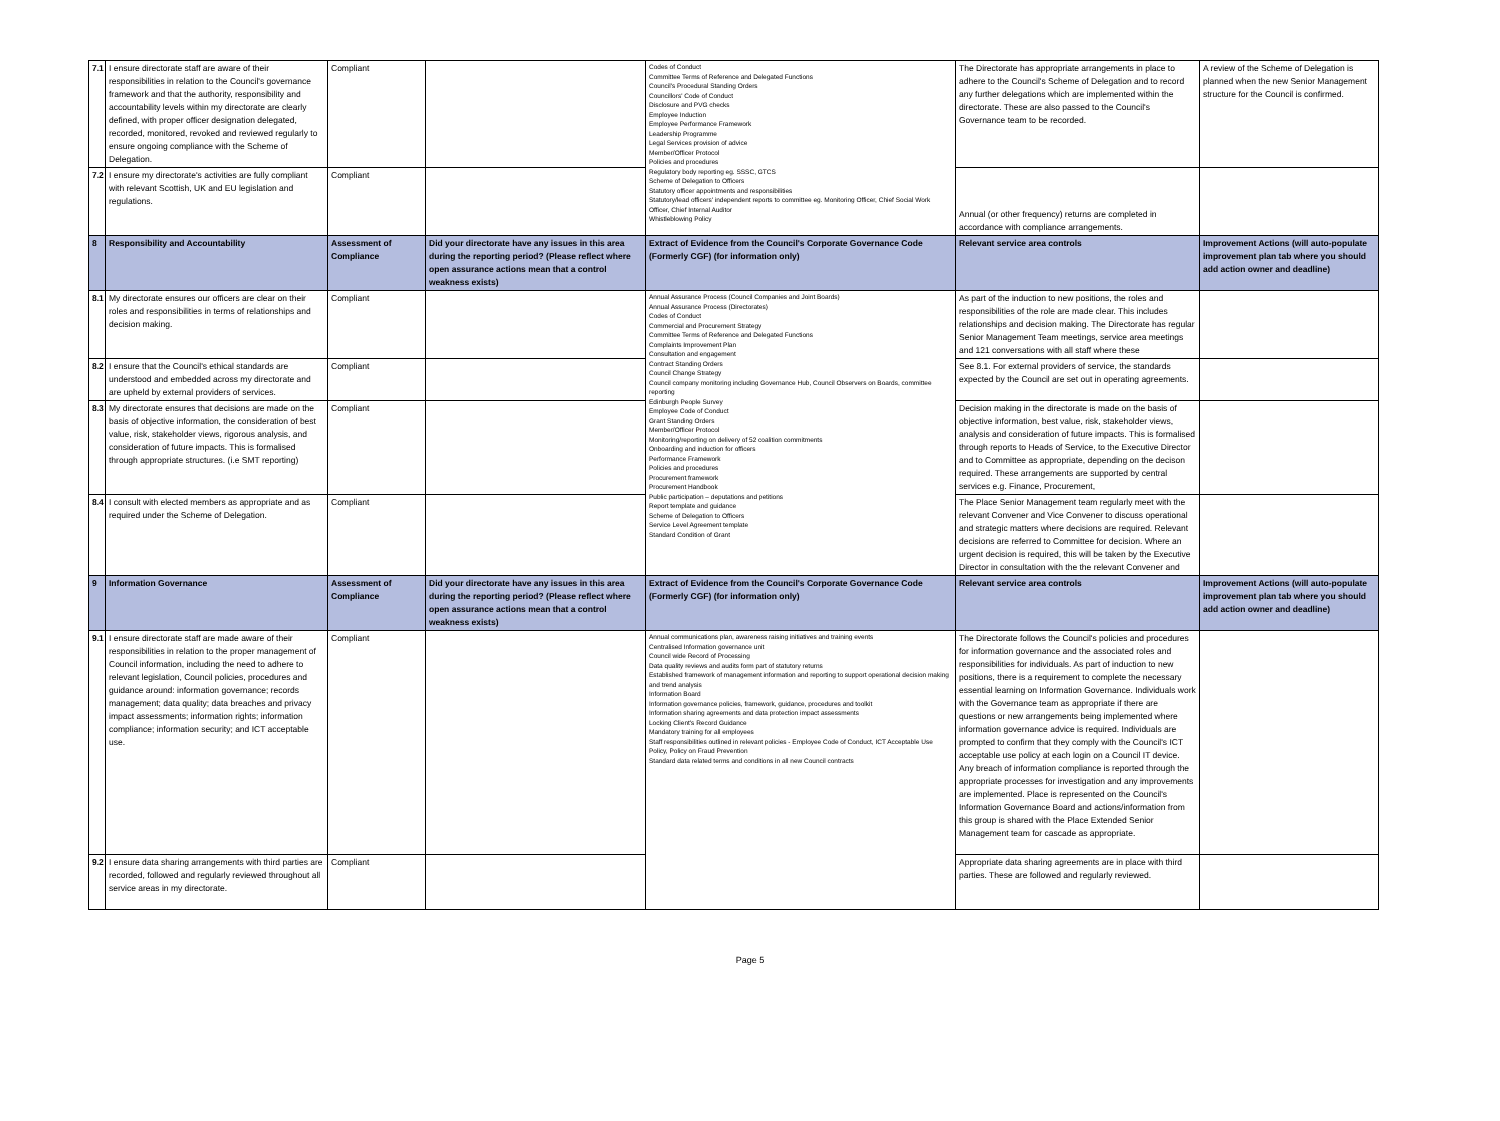| 7.1 | I ensure directorate staff are aware of their responsibilities in relation to the Council's governance framework and that the authority, responsibility and accountability levels within my directorate are clearly defined, with proper officer designation delegated, recorded, monitored, revoked and reviewed regularly to ensure ongoing compliance with the Scheme of Delegation. | Compliant | | Codes of Conduct Committee Terms of Reference and Delegated Functions Council's Procedural Standing Orders Councillors' Code of Conduct Disclosure and PVG checks Employee Induction Employee Performance Framework Leadership Programme Legal Services provision of advice Member/Officer Protocol Policies and procedures Regulatory body reporting eg. SSSC, GTCS Scheme of Delegation to Officers Statutory officer appointments and responsibilities Statutory/lead officers' independent reports to committee eg. Monitoring Officer, Chief Social Work Officer, Chief Internal Auditor Whistleblowing Policy | The Directorate has appropriate arrangements in place to adhere to the Council's Scheme of Delegation and to record any further delegations which are implemented within the directorate. These are also passed to the Council's Governance team to be recorded. | A review of the Scheme of Delegation is planned when the new Senior Management structure for the Council is confirmed. |
| 7.2 | I ensure my directorate's activities are fully compliant with relevant Scottish, UK and EU legislation and regulations. | Compliant | | | Annual (or other frequency) returns are completed in accordance with compliance arrangements. | |
| 8 | Responsibility and Accountability | Assessment of Compliance | Did your directorate have any issues in this area during the reporting period? (Please reflect where open assurance actions mean that a control weakness exists) | Extract of Evidence from the Council's Corporate Governance Code (Formerly CGF) (for information only) | Relevant service area controls | Improvement Actions (will auto-populate improvement plan tab where you should add action owner and deadline) |
| 8.1 | My directorate ensures our officers are clear on their roles and responsibilities in terms of relationships and decision making. | Compliant | | Annual Assurance Process (Council Companies and Joint Boards) Annual Assurance Process (Directorates) Codes of Conduct Commercial and Procurement Strategy Committee Terms of Reference and Delegated Functions Complaints Improvement Plan Consultation and engagement Contract Standing Orders Council Change Strategy Council company monitoring including Governance Hub, Council Observers on Boards, committee reporting Edinburgh People Survey Employee Code of Conduct Grant Standing Orders Member/Officer Protocol Monitoring/reporting on delivery of 52 coalition commitments Onboarding and induction for officers Performance Framework Policies and procedures Procurement framework Procurement Handbook Public participation – deputations and petitions Report template and guidance Scheme of Delegation to Officers Service Level Agreement template Standard Condition of Grant | As part of the induction to new positions, the roles and responsibilities of the role are made clear. This includes relationships and decision making. The Directorate has regular Senior Management Team meetings, service area meetings and 121 conversations with all staff where these | |
| 8.2 | I ensure that the Council's ethical standards are understood and embedded across my directorate and are upheld by external providers of services. | Compliant | | | See 8.1. For external providers of service, the standards expected by the Council are set out in operating agreements. | |
| 8.3 | My directorate ensures that decisions are made on the basis of objective information, the consideration of best value, risk, stakeholder views, rigorous analysis, and consideration of future impacts. This is formalised through appropriate structures. (i.e SMT reporting) | Compliant | | | Decision making in the directorate is made on the basis of objective information, best value, risk, stakeholder views, analysis and consideration of future impacts. This is formalised through reports to Heads of Service, to the Executive Director and to Committee as appropriate, depending on the decison required. These arrangements are supported by central services e.g. Finance, Procurement, | |
| 8.4 | I consult with elected members as appropriate and as required under the Scheme of Delegation. | Compliant | | | The Place Senior Management team regularly meet with the relevant Convener and Vice Convener to discuss operational and strategic matters where decisions are required. Relevant decisions are referred to Committee for decision. Where an urgent decision is required, this will be taken by the Executive Director in consultation with the the relevant Convener and | |
| 9 | Information Governance | Assessment of Compliance | Did your directorate have any issues in this area during the reporting period? (Please reflect where open assurance actions mean that a control weakness exists) | Extract of Evidence from the Council's Corporate Governance Code (Formerly CGF) (for information only) | Relevant service area controls | Improvement Actions (will auto-populate improvement plan tab where you should add action owner and deadline) |
| 9.1 | I ensure directorate staff are made aware of their responsibilities in relation to the proper management of Council information, including the need to adhere to relevant legislation, Council policies, procedures and guidance around: information governance; records management; data quality; data breaches and privacy impact assessments; information rights; information compliance; information security; and ICT acceptable use. | Compliant | | Annual communications plan, awareness raising initiatives and training events Centralised Information governance unit Council wide Record of Processing Data quality reviews and audits form part of statutory returns Established framework of management information and reporting to support operational decision making and trend analysis Information Board Information governance policies, framework, guidance, procedures and toolkit Information sharing agreements and data protection impact assessments Locking Client's Record Guidance Mandatory training for all employees Staff responsibilities outlined in relevant policies - Employee Code of Conduct, ICT Acceptable Use Policy, Policy on Fraud Prevention Standard data related terms and conditions in all new Council contracts | The Directorate follows the Council's policies and procedures for information governance and the associated roles and responsibilities for individuals. As part of induction to new positions, there is a requirement to complete the necessary essential learning on Information Governance. Individuals work with the Governance team as appropriate if there are questions or new arrangements being implemented where information governance advice is required. Individuals are prompted to confirm that they comply with the Council's ICT acceptable use policy at each login on a Council IT device. Any breach of information compliance is reported through the appropriate processes for investigation and any improvements are implemented. Place is represented on the Council's Information Governance Board and actions/information from this group is shared with the Place Extended Senior Management team for cascade as appropriate. | |
| 9.2 | I ensure data sharing arrangements with third parties are recorded, followed and regularly reviewed throughout all service areas in my directorate. | Compliant | | | Appropriate data sharing agreements are in place with third parties. These are followed and regularly reviewed. | |
Page 5